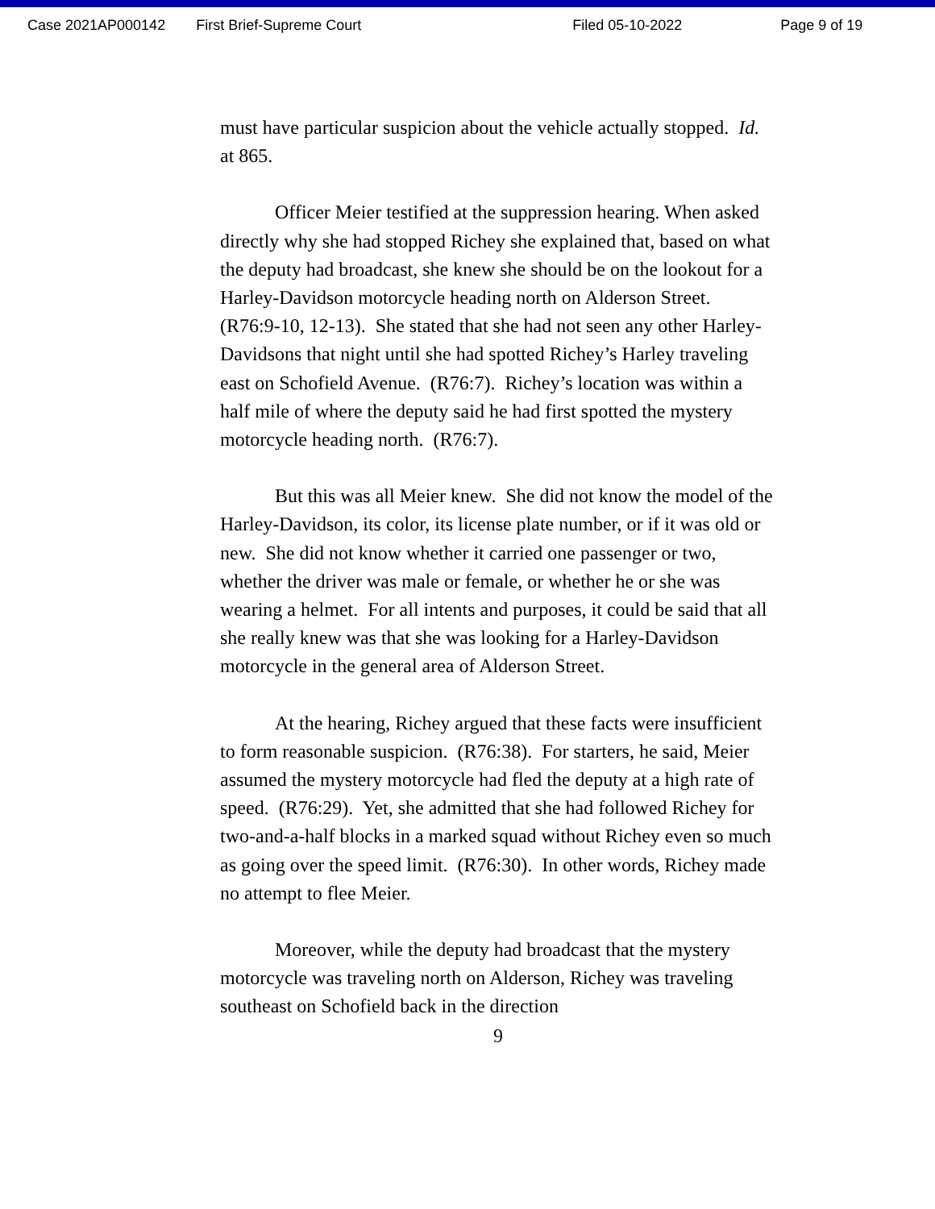Case 2021AP000142 First Brief-Supreme Court Filed 05-10-2022 Page 9 of 19
must have particular suspicion about the vehicle actually stopped. Id. at 865.
Officer Meier testified at the suppression hearing. When asked directly why she had stopped Richey she explained that, based on what the deputy had broadcast, she knew she should be on the lookout for a Harley-Davidson motorcycle heading north on Alderson Street. (R76:9-10, 12-13). She stated that she had not seen any other Harley-Davidsons that night until she had spotted Richey’s Harley traveling east on Schofield Avenue. (R76:7). Richey’s location was within a half mile of where the deputy said he had first spotted the mystery motorcycle heading north. (R76:7).
But this was all Meier knew. She did not know the model of the Harley-Davidson, its color, its license plate number, or if it was old or new. She did not know whether it carried one passenger or two, whether the driver was male or female, or whether he or she was wearing a helmet. For all intents and purposes, it could be said that all she really knew was that she was looking for a Harley-Davidson motorcycle in the general area of Alderson Street.
At the hearing, Richey argued that these facts were insufficient to form reasonable suspicion. (R76:38). For starters, he said, Meier assumed the mystery motorcycle had fled the deputy at a high rate of speed. (R76:29). Yet, she admitted that she had followed Richey for two-and-a-half blocks in a marked squad without Richey even so much as going over the speed limit. (R76:30). In other words, Richey made no attempt to flee Meier.
Moreover, while the deputy had broadcast that the mystery motorcycle was traveling north on Alderson, Richey was traveling southeast on Schofield back in the direction
9